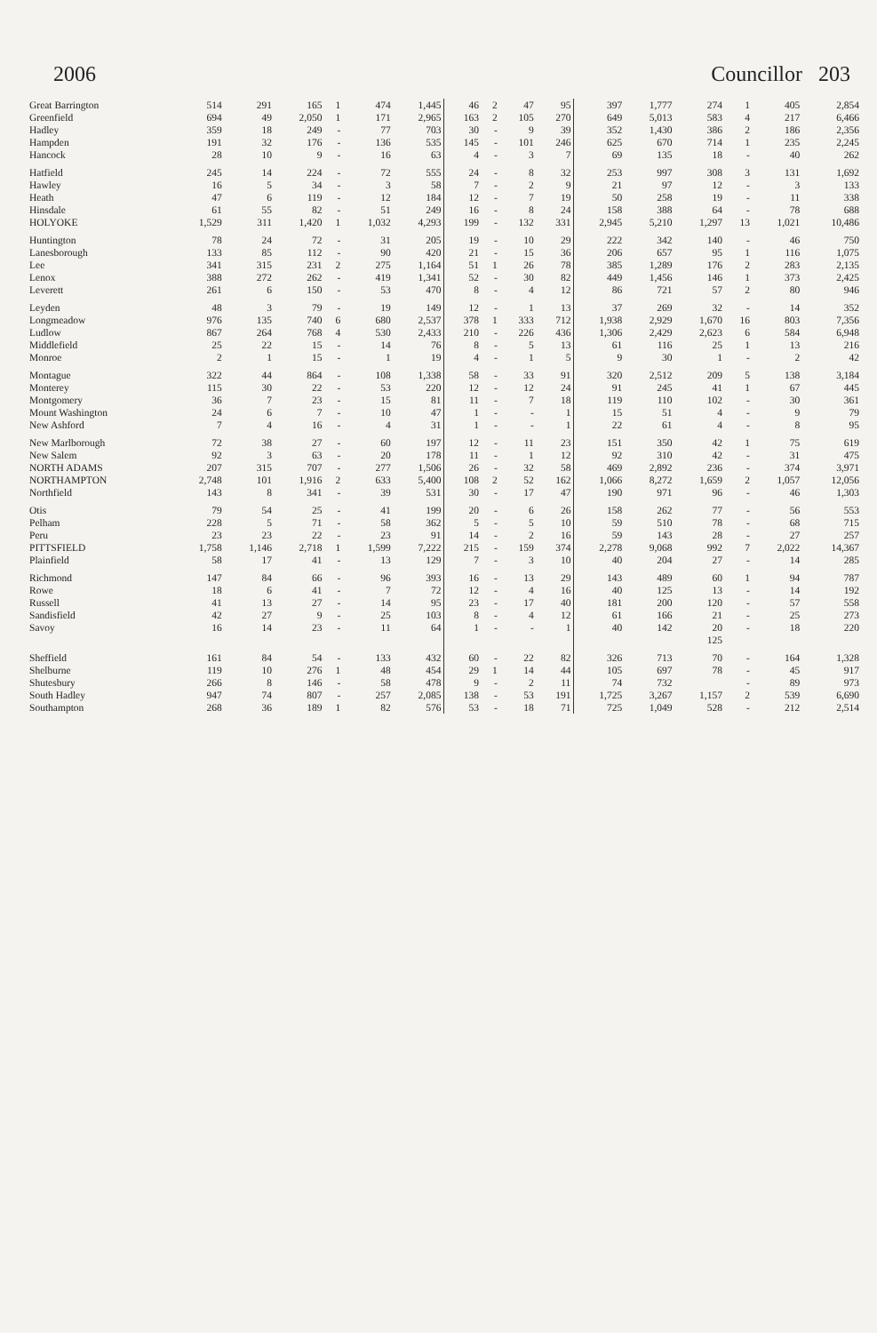2006 Councillor 203
| Great Barrington | 514 | 291 | 165 | 1 | 474 | 1,445 | 46 | 2 | 47 | 95 | 397 | 1,777 | 274 | 1 | 405 | 2,854 |
| Greenfield | 694 | 49 | 2,050 | 1 | 171 | 2,965 | 163 | 2 | 105 | 270 | 649 | 5,013 | 583 | 4 | 217 | 6,466 |
| Hadley | 359 | 18 | 249 | - | 77 | 703 | 30 | - | 9 | 39 | 352 | 1,430 | 386 | 2 | 186 | 2,356 |
| Hampden | 191 | 32 | 176 | - | 136 | 535 | 145 | - | 101 | 246 | 625 | 670 | 714 | 1 | 235 | 2,245 |
| Hancock | 28 | 10 | 9 | - | 16 | 63 | 4 | - | 3 | 7 | 69 | 135 | 18 | - | 40 | 262 |
| Hatfield | 245 | 14 | 224 | - | 72 | 555 | 24 | - | 8 | 32 | 253 | 997 | 308 | 3 | 131 | 1,692 |
| Hawley | 16 | 5 | 34 | - | 3 | 58 | 7 | - | 2 | 9 | 21 | 97 | 12 | - | 3 | 133 |
| Heath | 47 | 6 | 119 | - | 12 | 184 | 12 | - | 7 | 19 | 50 | 258 | 19 | - | 11 | 338 |
| Hinsdale | 61 | 55 | 82 | - | 51 | 249 | 16 | - | 8 | 24 | 158 | 388 | 64 | - | 78 | 688 |
| HOLYOKE | 1,529 | 311 | 1,420 | 1 | 1,032 | 4,293 | 199 | - | 132 | 331 | 2,945 | 5,210 | 1,297 | 13 | 1,021 | 10,486 |
| Huntington | 78 | 24 | 72 | - | 31 | 205 | 19 | - | 10 | 29 | 222 | 342 | 140 | - | 46 | 750 |
| Lanesborough | 133 | 85 | 112 | - | 90 | 420 | 21 | - | 15 | 36 | 206 | 657 | 95 | 1 | 116 | 1,075 |
| Lee | 341 | 315 | 231 | 2 | 275 | 1,164 | 51 | 1 | 26 | 78 | 385 | 1,289 | 176 | 2 | 283 | 2,135 |
| Lenox | 388 | 272 | 262 | - | 419 | 1,341 | 52 | - | 30 | 82 | 449 | 1,456 | 146 | 1 | 373 | 2,425 |
| Leverett | 261 | 6 | 150 | - | 53 | 470 | 8 | - | 4 | 12 | 86 | 721 | 57 | 2 | 80 | 946 |
| Leyden | 48 | 3 | 79 | - | 19 | 149 | 12 | - | 1 | 13 | 37 | 269 | 32 | - | 14 | 352 |
| Longmeadow | 976 | 135 | 740 | 6 | 680 | 2,537 | 378 | 1 | 333 | 712 | 1,938 | 2,929 | 1,670 | 16 | 803 | 7,356 |
| Ludlow | 867 | 264 | 768 | 4 | 530 | 2,433 | 210 | - | 226 | 436 | 1,306 | 2,429 | 2,623 | 6 | 584 | 6,948 |
| Middlefield | 25 | 22 | 15 | - | 14 | 76 | 8 | - | 5 | 13 | 61 | 116 | 25 | 1 | 13 | 216 |
| Monroe | 2 | 1 | 15 | - | 1 | 19 | 4 | - | 1 | 5 | 9 | 30 | 1 | - | 2 | 42 |
| Montague | 322 | 44 | 864 | - | 108 | 1,338 | 58 | - | 33 | 91 | 320 | 2,512 | 209 | 5 | 138 | 3,184 |
| Monterey | 115 | 30 | 22 | - | 53 | 220 | 12 | - | 12 | 24 | 91 | 245 | 41 | 1 | 67 | 445 |
| Montgomery | 36 | 7 | 23 | - | 15 | 81 | 11 | - | 7 | 18 | 119 | 110 | 102 | - | 30 | 361 |
| Mount Washington | 24 | 6 | 7 | - | 10 | 47 | 1 | - | - | 1 | 15 | 51 | 4 | - | 9 | 79 |
| New Ashford | 7 | 4 | 16 | - | 4 | 31 | 1 | - | - | 1 | 22 | 61 | 4 | - | 8 | 95 |
| New Marlborough | 72 | 38 | 27 | - | 60 | 197 | 12 | - | 11 | 23 | 151 | 350 | 42 | 1 | 75 | 619 |
| New Salem | 92 | 3 | 63 | - | 20 | 178 | 11 | - | 1 | 12 | 92 | 310 | 42 | - | 31 | 475 |
| NORTH ADAMS | 207 | 315 | 707 | - | 277 | 1,506 | 26 | - | 32 | 58 | 469 | 2,892 | 236 | - | 374 | 3,971 |
| NORTHAMPTON | 2,748 | 101 | 1,916 | 2 | 633 | 5,400 | 108 | 2 | 52 | 162 | 1,066 | 8,272 | 1,659 | 2 | 1,057 | 12,056 |
| Northfield | 143 | 8 | 341 | - | 39 | 531 | 30 | - | 17 | 47 | 190 | 971 | 96 | - | 46 | 1,303 |
| Otis | 79 | 54 | 25 | - | 41 | 199 | 20 | - | 6 | 26 | 158 | 262 | 77 | - | 56 | 553 |
| Pelham | 228 | 5 | 71 | - | 58 | 362 | 5 | - | 5 | 10 | 59 | 510 | 78 | - | 68 | 715 |
| Peru | 23 | 23 | 22 | - | 23 | 91 | 14 | - | 2 | 16 | 59 | 143 | 28 | - | 27 | 257 |
| PITTSFIELD | 1,758 | 1,146 | 2,718 | 1 | 1,599 | 7,222 | 215 | - | 159 | 374 | 2,278 | 9,068 | 992 | 7 | 2,022 | 14,367 |
| Plainfield | 58 | 17 | 41 | - | 13 | 129 | 7 | - | 3 | 10 | 40 | 204 | 27 | - | 14 | 285 |
| Richmond | 147 | 84 | 66 | - | 96 | 393 | 16 | - | 13 | 29 | 143 | 489 | 60 | 1 | 94 | 787 |
| Rowe | 18 | 6 | 41 | - | 7 | 72 | 12 | - | 4 | 16 | 40 | 125 | 13 | - | 14 | 192 |
| Russell | 41 | 13 | 27 | - | 14 | 95 | 23 | - | 17 | 40 | 181 | 200 | 120 | - | 57 | 558 |
| Sandisfield | 42 | 27 | 9 | - | 25 | 103 | 8 | - | 4 | 12 | 61 | 166 | 21 | - | 25 | 273 |
| Savoy | 16 | 14 | 23 | - | 11 | 64 | 1 | - | - | 1 | 40 | 142 | 20 | - | 18 | 220 |
| | | | | | | | | | | | | | 125 | | | |
| Sheffield | 161 | 84 | 54 | - | 133 | 432 | 60 | - | 22 | 82 | 326 | 713 | 70 | - | 164 | 1,328 |
| Shelburne | 119 | 10 | 276 | 1 | 48 | 454 | 29 | 1 | 14 | 44 | 105 | 697 | 78 | - | 45 | 917 |
| Shutesbury | 266 | 8 | 146 | - | 58 | 478 | 9 | - | 2 | 11 | 74 | 732 | | - | 89 | 973 |
| South Hadley | 947 | 74 | 807 | - | 257 | 2,085 | 138 | - | 53 | 191 | 1,725 | 3,267 | 1,157 | 2 | 539 | 6,690 |
| Southampton | 268 | 36 | 189 | 1 | 82 | 576 | 53 | - | 18 | 71 | 725 | 1,049 | 528 | - | 212 | 2,514 |